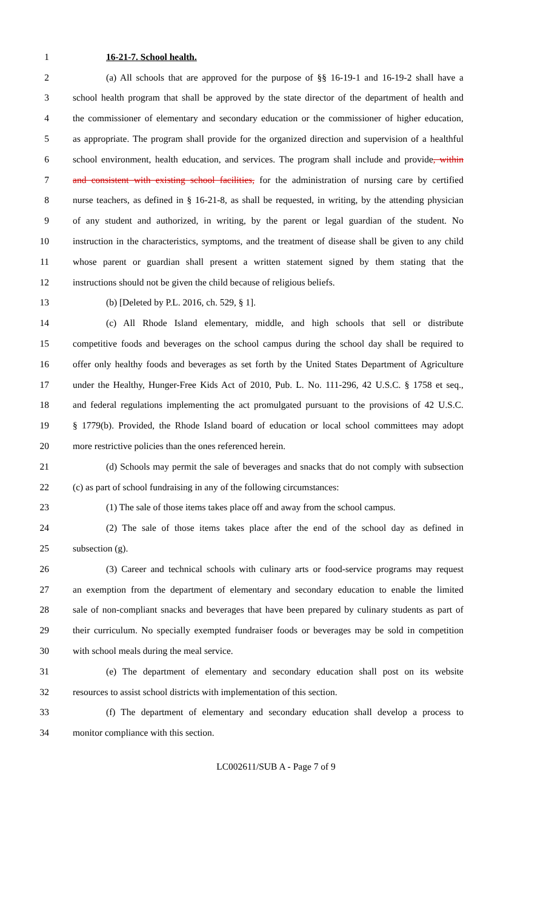1 16-21-7. School health.
2 (a) All schools that are approved for the purpose of §§ 16-19-1 and 16-19-2 shall have a
3 school health program that shall be approved by the state director of the department of health and
4 the commissioner of elementary and secondary education or the commissioner of higher education,
5 as appropriate. The program shall provide for the organized direction and supervision of a healthful
6 school environment, health education, and services. The program shall include and provide, within
7 and consistent with existing school facilities, for the administration of nursing care by certified
8 nurse teachers, as defined in § 16-21-8, as shall be requested, in writing, by the attending physician
9 of any student and authorized, in writing, by the parent or legal guardian of the student. No
10 instruction in the characteristics, symptoms, and the treatment of disease shall be given to any child
11 whose parent or guardian shall present a written statement signed by them stating that the
12 instructions should not be given the child because of religious beliefs.
13 (b) [Deleted by P.L. 2016, ch. 529, § 1].
14 (c) All Rhode Island elementary, middle, and high schools that sell or distribute
15 competitive foods and beverages on the school campus during the school day shall be required to
16 offer only healthy foods and beverages as set forth by the United States Department of Agriculture
17 under the Healthy, Hunger-Free Kids Act of 2010, Pub. L. No. 111-296, 42 U.S.C. § 1758 et seq.,
18 and federal regulations implementing the act promulgated pursuant to the provisions of 42 U.S.C.
19 § 1779(b). Provided, the Rhode Island board of education or local school committees may adopt
20 more restrictive policies than the ones referenced herein.
21 (d) Schools may permit the sale of beverages and snacks that do not comply with subsection
22 (c) as part of school fundraising in any of the following circumstances:
23 (1) The sale of those items takes place off and away from the school campus.
24 (2) The sale of those items takes place after the end of the school day as defined in
25 subsection (g).
26 (3) Career and technical schools with culinary arts or food-service programs may request
27 an exemption from the department of elementary and secondary education to enable the limited
28 sale of non-compliant snacks and beverages that have been prepared by culinary students as part of
29 their curriculum. No specially exempted fundraiser foods or beverages may be sold in competition
30 with school meals during the meal service.
31 (e) The department of elementary and secondary education shall post on its website
32 resources to assist school districts with implementation of this section.
33 (f) The department of elementary and secondary education shall develop a process to
34 monitor compliance with this section.
LC002611/SUB A - Page 7 of 9